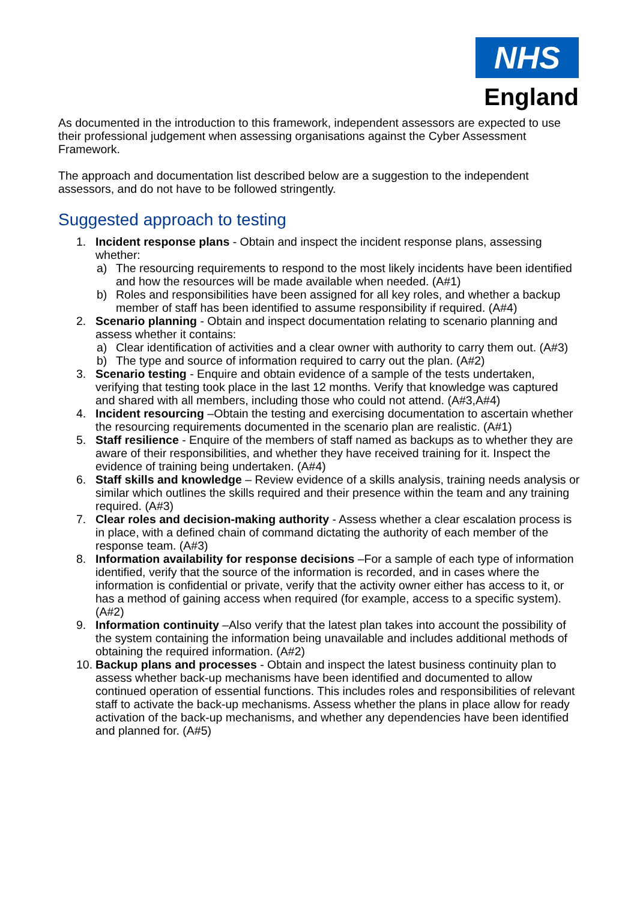NHS
England
As documented in the introduction to this framework, independent assessors are expected to use their professional judgement when assessing organisations against the Cyber Assessment Framework.
The approach and documentation list described below are a suggestion to the independent assessors, and do not have to be followed stringently.
Suggested approach to testing
1. Incident response plans - Obtain and inspect the incident response plans, assessing whether:
a) The resourcing requirements to respond to the most likely incidents have been identified and how the resources will be made available when needed. (A#1)
b) Roles and responsibilities have been assigned for all key roles, and whether a backup member of staff has been identified to assume responsibility if required. (A#4)
2. Scenario planning - Obtain and inspect documentation relating to scenario planning and assess whether it contains:
a) Clear identification of activities and a clear owner with authority to carry them out. (A#3)
b) The type and source of information required to carry out the plan. (A#2)
3. Scenario testing - Enquire and obtain evidence of a sample of the tests undertaken, verifying that testing took place in the last 12 months. Verify that knowledge was captured and shared with all members, including those who could not attend. (A#3,A#4)
4. Incident resourcing –Obtain the testing and exercising documentation to ascertain whether the resourcing requirements documented in the scenario plan are realistic. (A#1)
5. Staff resilience - Enquire of the members of staff named as backups as to whether they are aware of their responsibilities, and whether they have received training for it. Inspect the evidence of training being undertaken. (A#4)
6. Staff skills and knowledge – Review evidence of a skills analysis, training needs analysis or similar which outlines the skills required and their presence within the team and any training required. (A#3)
7. Clear roles and decision-making authority - Assess whether a clear escalation process is in place, with a defined chain of command dictating the authority of each member of the response team. (A#3)
8. Information availability for response decisions –For a sample of each type of information identified, verify that the source of the information is recorded, and in cases where the information is confidential or private, verify that the activity owner either has access to it, or has a method of gaining access when required (for example, access to a specific system). (A#2)
9. Information continuity –Also verify that the latest plan takes into account the possibility of the system containing the information being unavailable and includes additional methods of obtaining the required information. (A#2)
10.
Backup plans and processes - Obtain and inspect the latest business continuity plan to assess whether back-up mechanisms have been identified and documented to allow continued operation of essential functions. This includes roles and responsibilities of relevant staff to activate the back-up mechanisms. Assess whether the plans in place allow for ready activation of the back-up mechanisms, and whether any dependencies have been identified and planned for. (A#5)